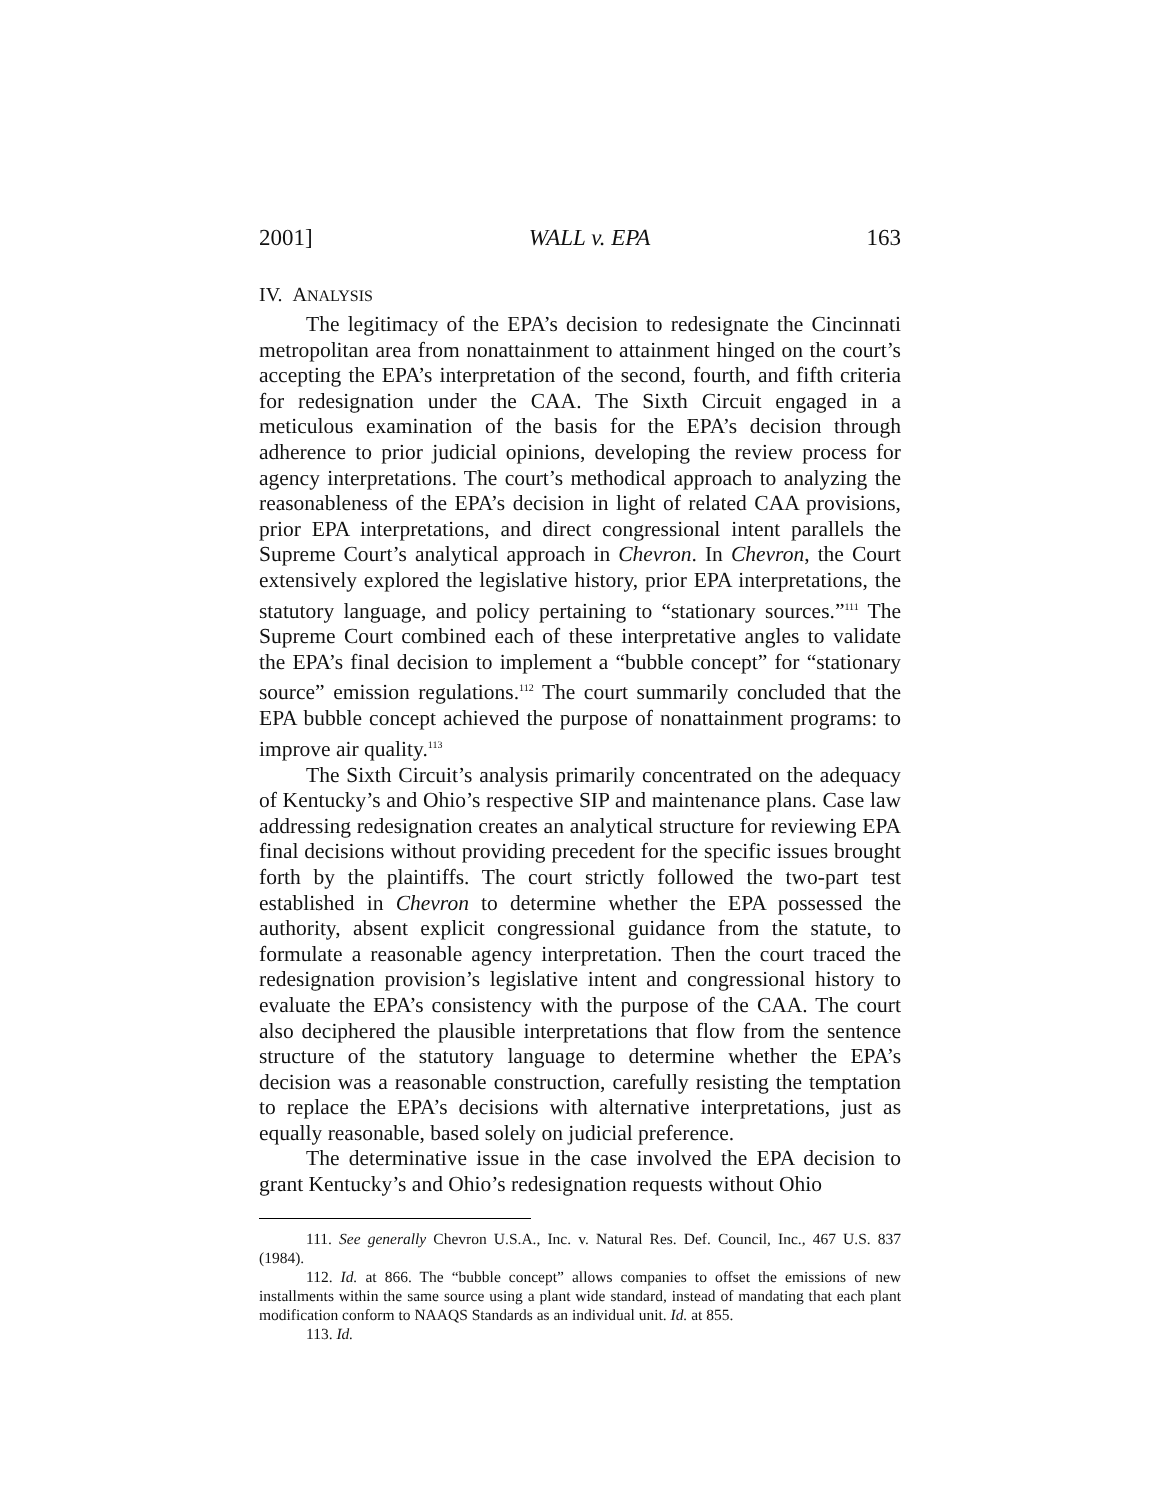2001] WALL v. EPA 163
IV. ANALYSIS
The legitimacy of the EPA’s decision to redesignate the Cincinnati metropolitan area from nonattainment to attainment hinged on the court’s accepting the EPA’s interpretation of the second, fourth, and fifth criteria for redesignation under the CAA. The Sixth Circuit engaged in a meticulous examination of the basis for the EPA’s decision through adherence to prior judicial opinions, developing the review process for agency interpretations. The court’s methodical approach to analyzing the reasonableness of the EPA’s decision in light of related CAA provisions, prior EPA interpretations, and direct congressional intent parallels the Supreme Court’s analytical approach in Chevron. In Chevron, the Court extensively explored the legislative history, prior EPA interpretations, the statutory language, and policy pertaining to “stationary sources.”<sup>111</sup> The Supreme Court combined each of these interpretative angles to validate the EPA’s final decision to implement a “bubble concept” for “stationary source” emission regulations.<sup>112</sup> The court summarily concluded that the EPA bubble concept achieved the purpose of nonattainment programs: to improve air quality.<sup>113</sup>
The Sixth Circuit’s analysis primarily concentrated on the adequacy of Kentucky’s and Ohio’s respective SIP and maintenance plans. Case law addressing redesignation creates an analytical structure for reviewing EPA final decisions without providing precedent for the specific issues brought forth by the plaintiffs. The court strictly followed the two-part test established in Chevron to determine whether the EPA possessed the authority, absent explicit congressional guidance from the statute, to formulate a reasonable agency interpretation. Then the court traced the redesignation provision’s legislative intent and congressional history to evaluate the EPA’s consistency with the purpose of the CAA. The court also deciphered the plausible interpretations that flow from the sentence structure of the statutory language to determine whether the EPA’s decision was a reasonable construction, carefully resisting the temptation to replace the EPA’s decisions with alternative interpretations, just as equally reasonable, based solely on judicial preference.
The determinative issue in the case involved the EPA decision to grant Kentucky’s and Ohio’s redesignation requests without Ohio
111. See generally Chevron U.S.A., Inc. v. Natural Res. Def. Council, Inc., 467 U.S. 837 (1984).
112. Id. at 866. The “bubble concept” allows companies to offset the emissions of new installments within the same source using a plant wide standard, instead of mandating that each plant modification conform to NAAQS Standards as an individual unit. Id. at 855.
113. Id.